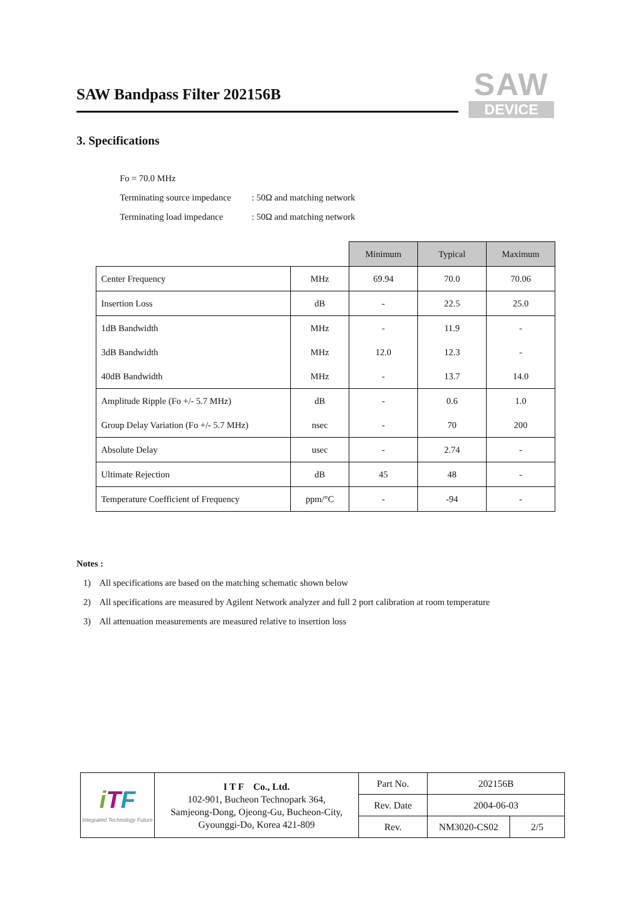SAW Bandpass Filter 202156B
SAW
DEVICE
3. Specifications
Fo = 70.0 MHz
Terminating source impedance : 50Ω and matching network
Terminating load impedance : 50Ω and matching network
| | | Minimum | Typical | Maximum |
| Center Frequency | MHz | 69.94 | 70.0 | 70.06 |
| Insertion Loss | dB | - | 22.5 | 25.0 |
| 1dB Bandwidth | MHz | - | 11.9 | - |
| 3dB Bandwidth | MHz | 12.0 | 12.3 | - |
| 40dB Bandwidth | MHz | - | 13.7 | 14.0 |
| Amplitude Ripple (Fo +/- 5.7 MHz) | dB | - | 0.6 | 1.0 |
| Group Delay Variation (Fo +/- 5.7 MHz) | nsec | - | 70 | 200 |
| Absolute Delay | usec | - | 2.74 | - |
| Ultimate Rejection | dB | 45 | 48 | - |
| Temperature Coefficient of Frequency | ppm/°C | - | -94 | - |
Notes :
1) All specifications are based on the matching schematic shown below
2) All specifications are measured by Agilent Network analyzer and full 2 port calibration at room temperature
3) All attenuation measurements are measured relative to insertion loss
| i T F Integrated Technology Future | I T F Co., Ltd. 102-901, Bucheon Technopark 364, Samjeong-Dong, Ojeong-Gu, Bucheon-City, Gyounggi-Do, Korea 421-809 | Part No. | 202156B | |
| | | Rev. Date | 2004-06-03 | |
| | | Rev. | NM3020-CS02 | 2/5 |